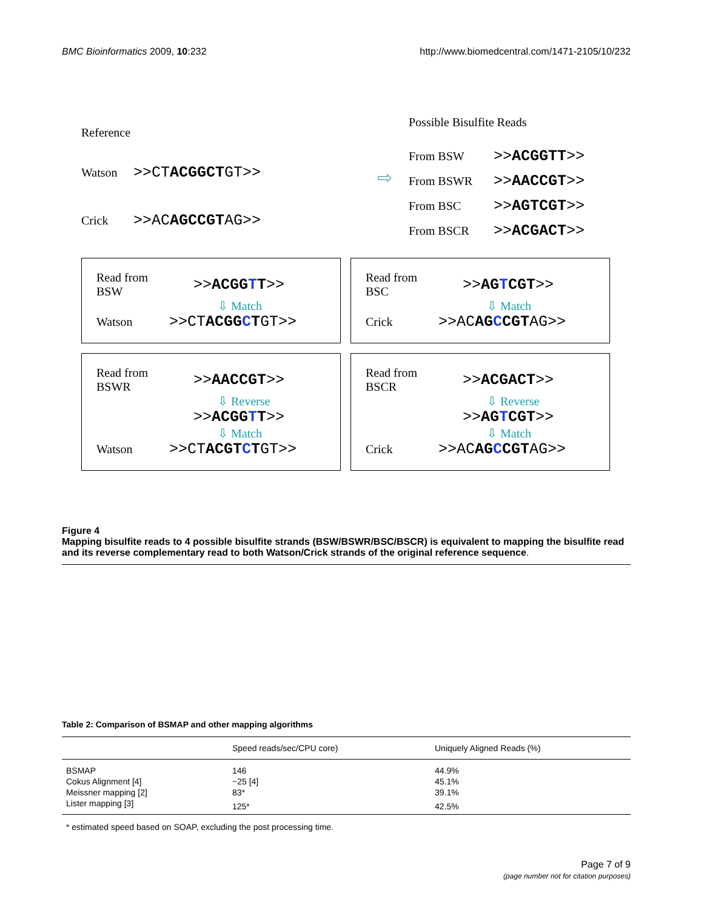BMC Bioinformatics 2009, 10:232 http://www.biomedcentral.com/1471-2105/10/232
Reference
Watson >>CTACGGCTGT>>
Crick >>ACAGCCGTAG>>
⇨
Possible Bisulfite Reads
From BSW >>ACGGTT>>
From BSWR >>AACCGT>>
From BSC >>AGTCGT>>
From BSCR >>ACGACT>>
Read from
BSW >>ACGG TT>>
⇩ Match
Watson >>CTACGG CTGT>>
Read from
BSC >>AG TCGT>>
⇩ Match
Crick >>ACAG CCGTAG>>
Read from
BSWR >>AACCGT>>
⇩ Reverse
>>ACGG TT>>
⇩ Match
Watson >>CTACGT CTGT>>
Read from
BSCR >>ACGACT>>
⇩ Reverse
>>AG TCGT>>
⇩ Match
Crick >>ACAG CCGTAG>>
Figure 4
Mapping bisulfite reads to 4 possible bisulfite strands (BSW/BSWR/BSC/BSCR) is equivalent to mapping the bisulfite read and its reverse complementary read to both Watson/Crick strands of the original reference sequence.
Table 2: Comparison of BSMAP and other mapping algorithms
| | Speed reads/sec/CPU core) | Uniquely Aligned Reads (%) |
| --- | --- | --- |
| BSMAP | 146 | 44.9% |
| Cokus Alignment [4] | ~25 [4] | 45.1% |
| Meissner mapping [2] | 83* | 39.1% |
| Lister mapping [3] | 125* | 42.5% |
* estimated speed based on SOAP, excluding the post processing time.
Page 7 of 9
(page number not for citation purposes)